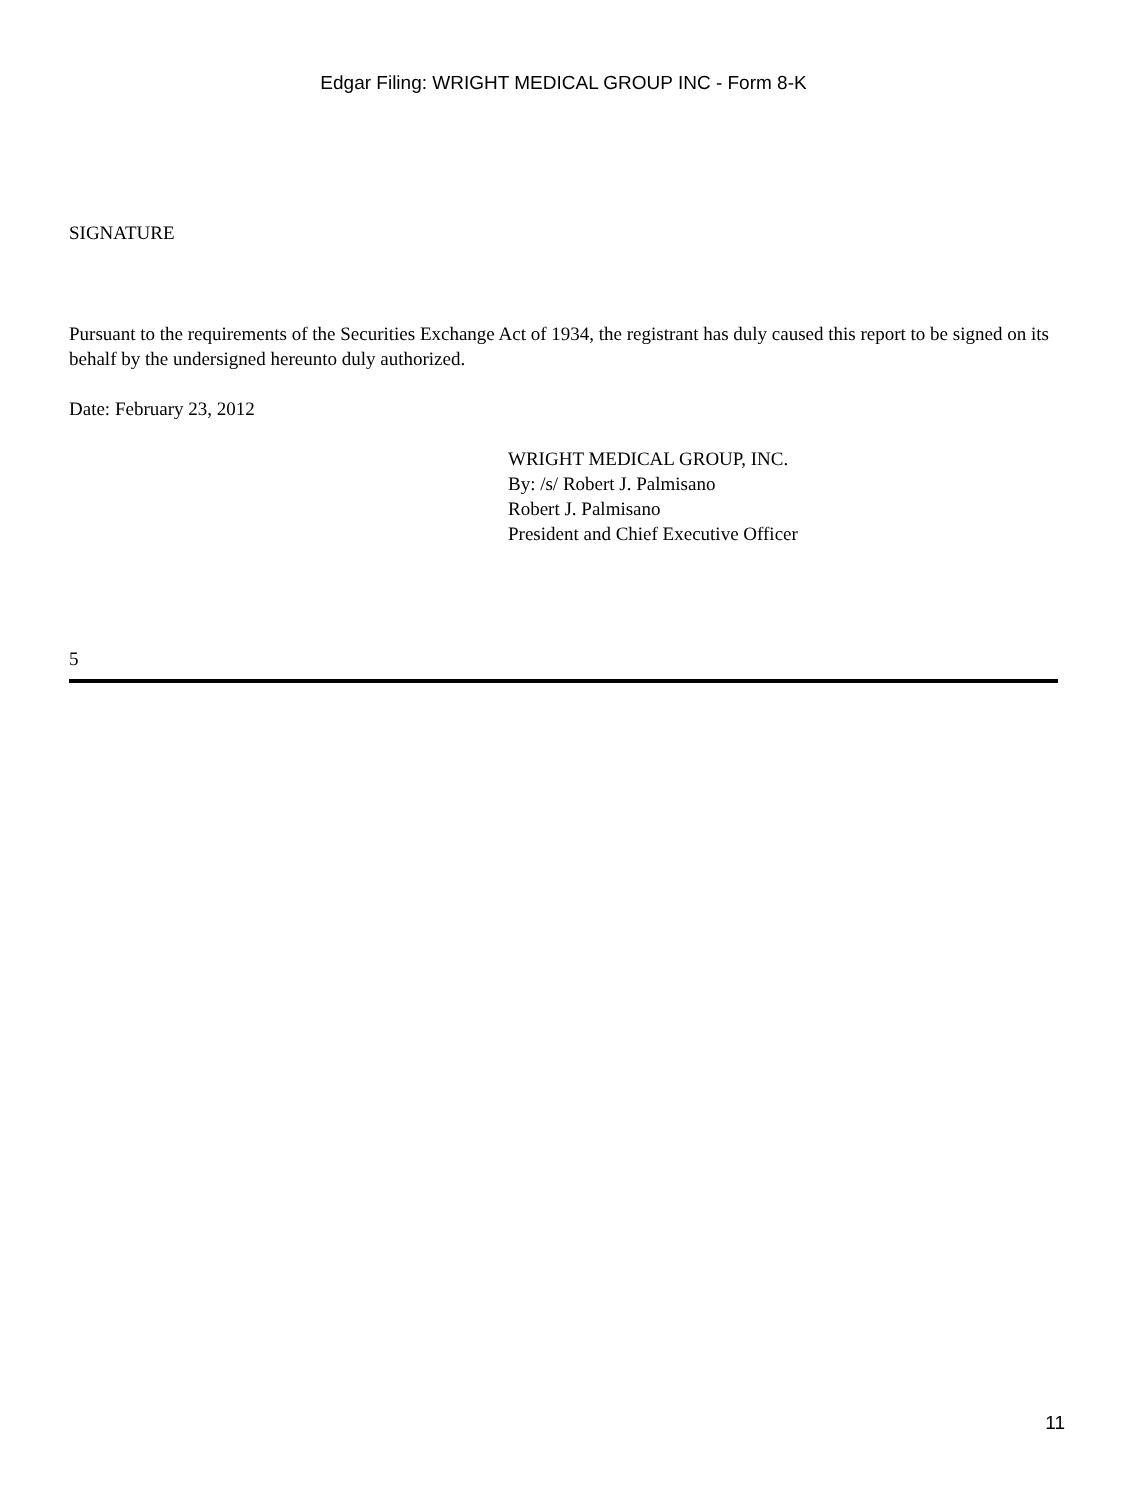Edgar Filing: WRIGHT MEDICAL GROUP INC - Form 8-K
SIGNATURE
Pursuant to the requirements of the Securities Exchange Act of 1934, the registrant has duly caused this report to be signed on its behalf by the undersigned hereunto duly authorized.
Date: February 23, 2012
WRIGHT MEDICAL GROUP, INC.
By: /s/ Robert J. Palmisano
Robert J. Palmisano
President and Chief Executive Officer
5
11